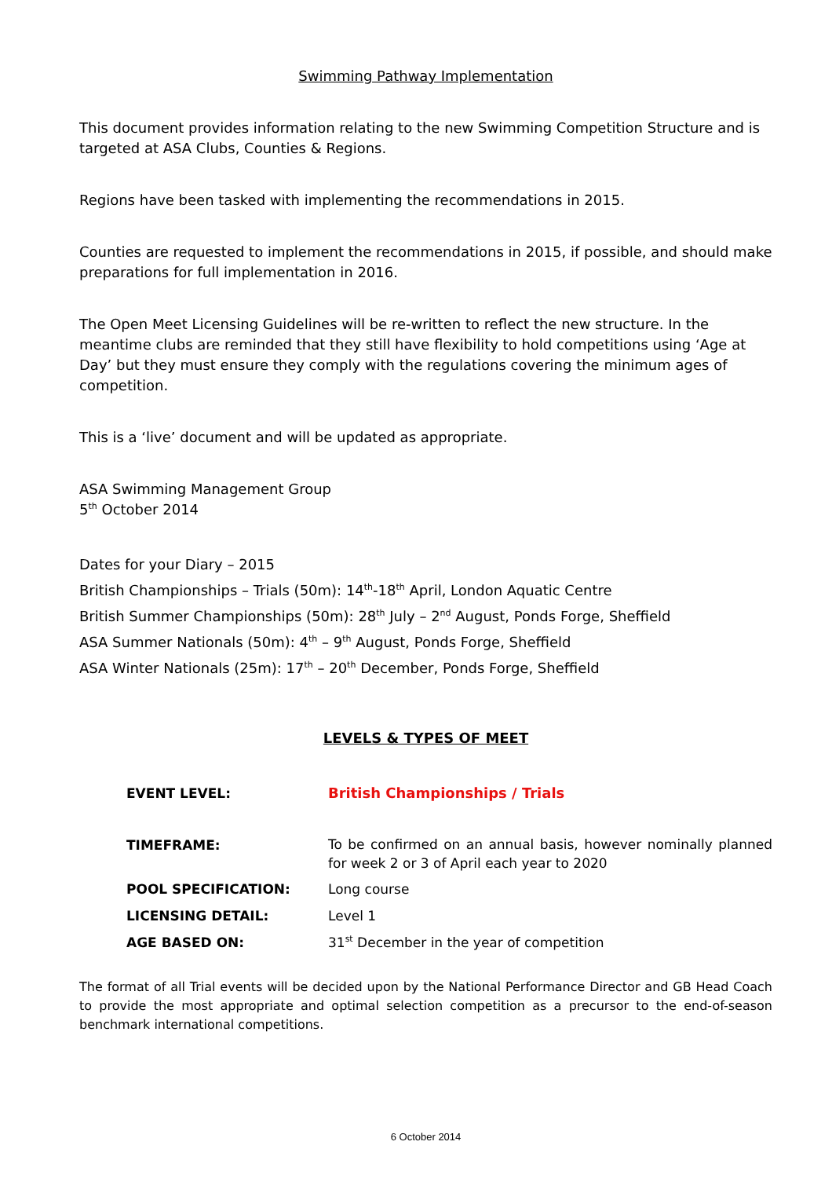Swimming Pathway Implementation
This document provides information relating to the new Swimming Competition Structure and is targeted at ASA Clubs, Counties & Regions.
Regions have been tasked with implementing the recommendations in 2015.
Counties are requested to implement the recommendations in 2015, if possible, and should make preparations for full implementation in 2016.
The Open Meet Licensing Guidelines will be re-written to reflect the new structure. In the meantime clubs are reminded that they still have flexibility to hold competitions using ‘Age at Day’ but they must ensure they comply with the regulations covering the minimum ages of competition.
This is a ‘live’ document and will be updated as appropriate.
ASA Swimming Management Group
5<sup>th</sup> October 2014
Dates for your Diary – 2015
British Championships – Trials (50m): 14<sup>th</sup>-18<sup>th</sup> April, London Aquatic Centre
British Summer Championships (50m): 28<sup>th</sup> July – 2<sup>nd</sup> August, Ponds Forge, Sheffield
ASA Summer Nationals (50m): 4<sup>th</sup> – 9<sup>th</sup> August, Ponds Forge, Sheffield
ASA Winter Nationals (25m): 17<sup>th</sup> – 20<sup>th</sup> December, Ponds Forge, Sheffield
LEVELS & TYPES OF MEET
| EVENT LEVEL: | British Championships / Trials |
| TIMEFRAME: | To be confirmed on an annual basis, however nominally planned for week 2 or 3 of April each year to 2020 |
| POOL SPECIFICATION: | Long course |
| LICENSING DETAIL: | Level 1 |
| AGE BASED ON: | 31<sup>st</sup> December in the year of competition |
The format of all Trial events will be decided upon by the National Performance Director and GB Head Coach to provide the most appropriate and optimal selection competition as a precursor to the end-of-season benchmark international competitions.
6 October 2014